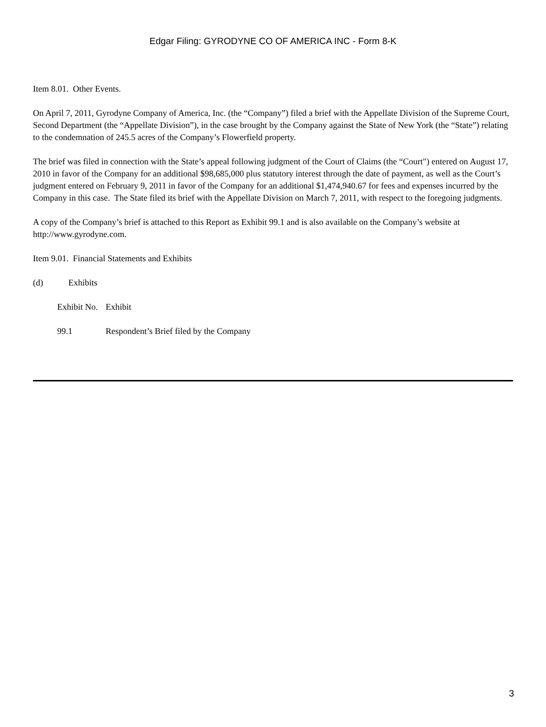Edgar Filing: GYRODYNE CO OF AMERICA INC - Form 8-K
Item 8.01. Other Events.
On April 7, 2011, Gyrodyne Company of America, Inc. (the “Company”) filed a brief with the Appellate Division of the Supreme Court, Second Department (the “Appellate Division”), in the case brought by the Company against the State of New York (the “State”) relating to the condemnation of 245.5 acres of the Company’s Flowerfield property.
The brief was filed in connection with the State’s appeal following judgment of the Court of Claims (the “Court") entered on August 17, 2010 in favor of the Company for an additional $98,685,000 plus statutory interest through the date of payment, as well as the Court’s judgment entered on February 9, 2011 in favor of the Company for an additional $1,474,940.67 for fees and expenses incurred by the Company in this case. The State filed its brief with the Appellate Division on March 7, 2011, with respect to the foregoing judgments.
A copy of the Company’s brief is attached to this Report as Exhibit 99.1 and is also available on the Company’s website at http://www.gyrodyne.com.
Item 9.01. Financial Statements and Exhibits
(d) Exhibits
| Exhibit No. | Exhibit |
| 99.1 | Respondent’s Brief filed by the Company |
3